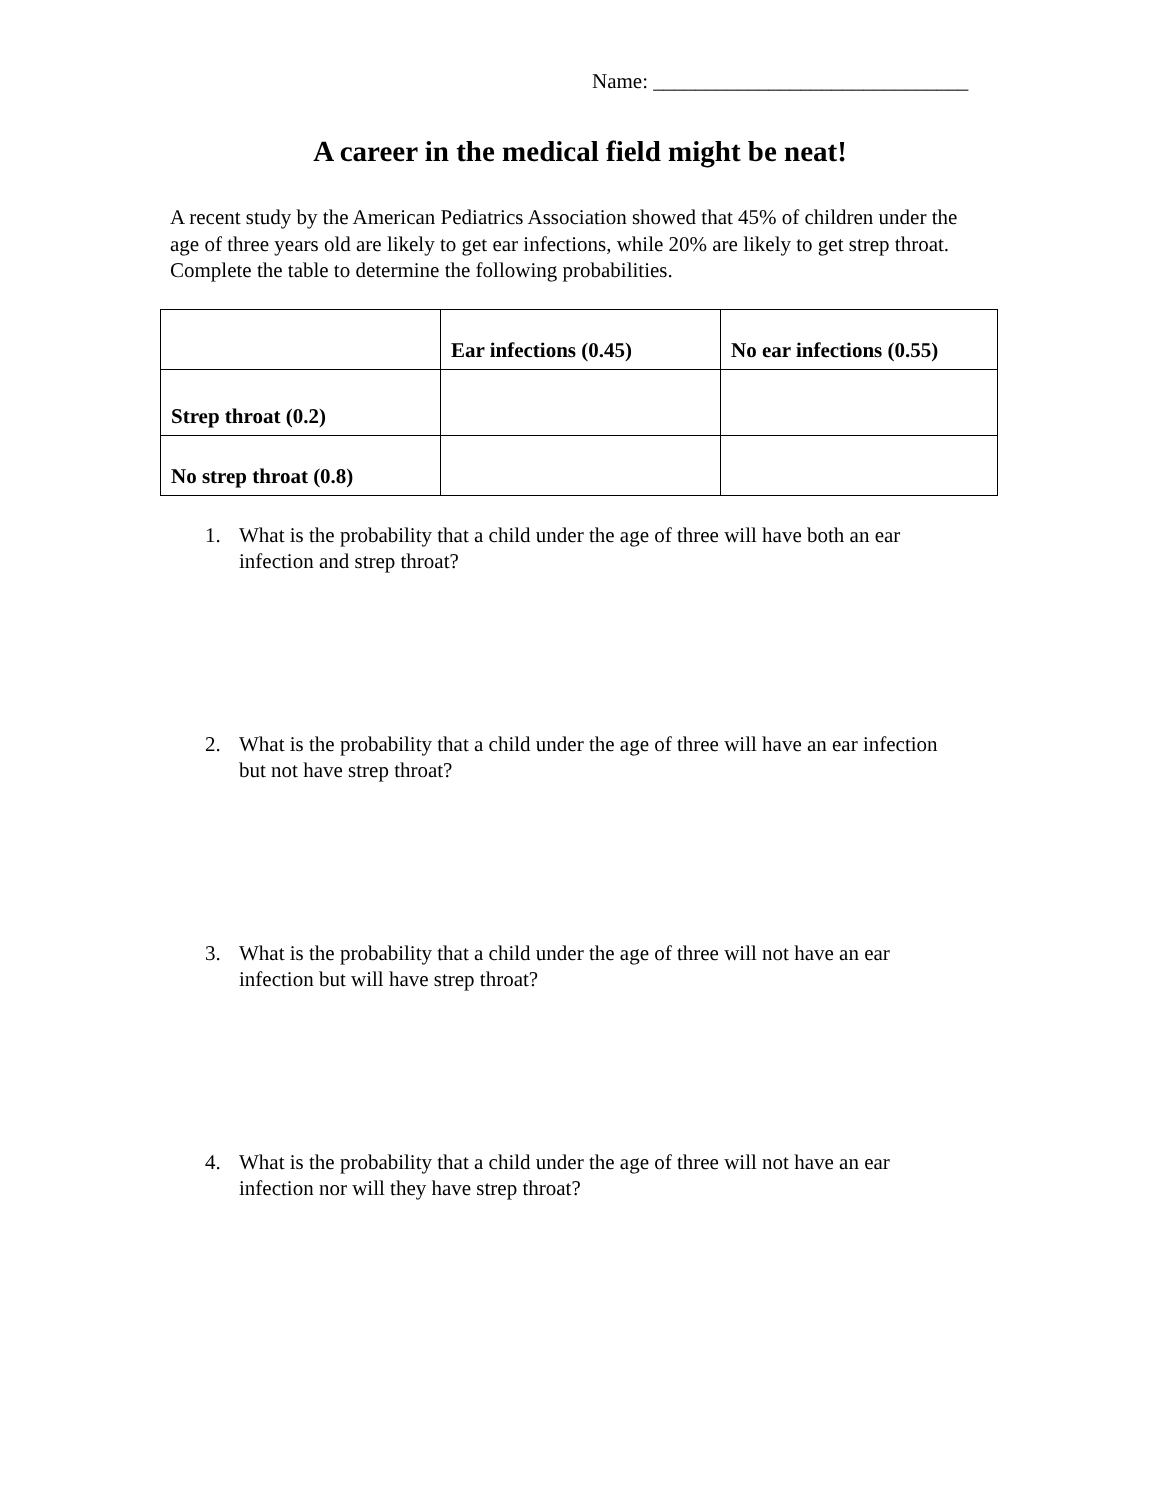Name: ______________________________
A career in the medical field might be neat!
A recent study by the American Pediatrics Association showed that 45% of children under the age of three years old are likely to get ear infections, while 20% are likely to get strep throat. Complete the table to determine the following probabilities.
| | Ear infections (0.45) | No ear infections (0.55) |
| --- | --- | --- |
| Strep throat (0.2) | | |
| No strep throat (0.8) | | |
1. What is the probability that a child under the age of three will have both an ear infection and strep throat?
2. What is the probability that a child under the age of three will have an ear infection but not have strep throat?
3. What is the probability that a child under the age of three will not have an ear infection but will have strep throat?
4. What is the probability that a child under the age of three will not have an ear infection nor will they have strep throat?